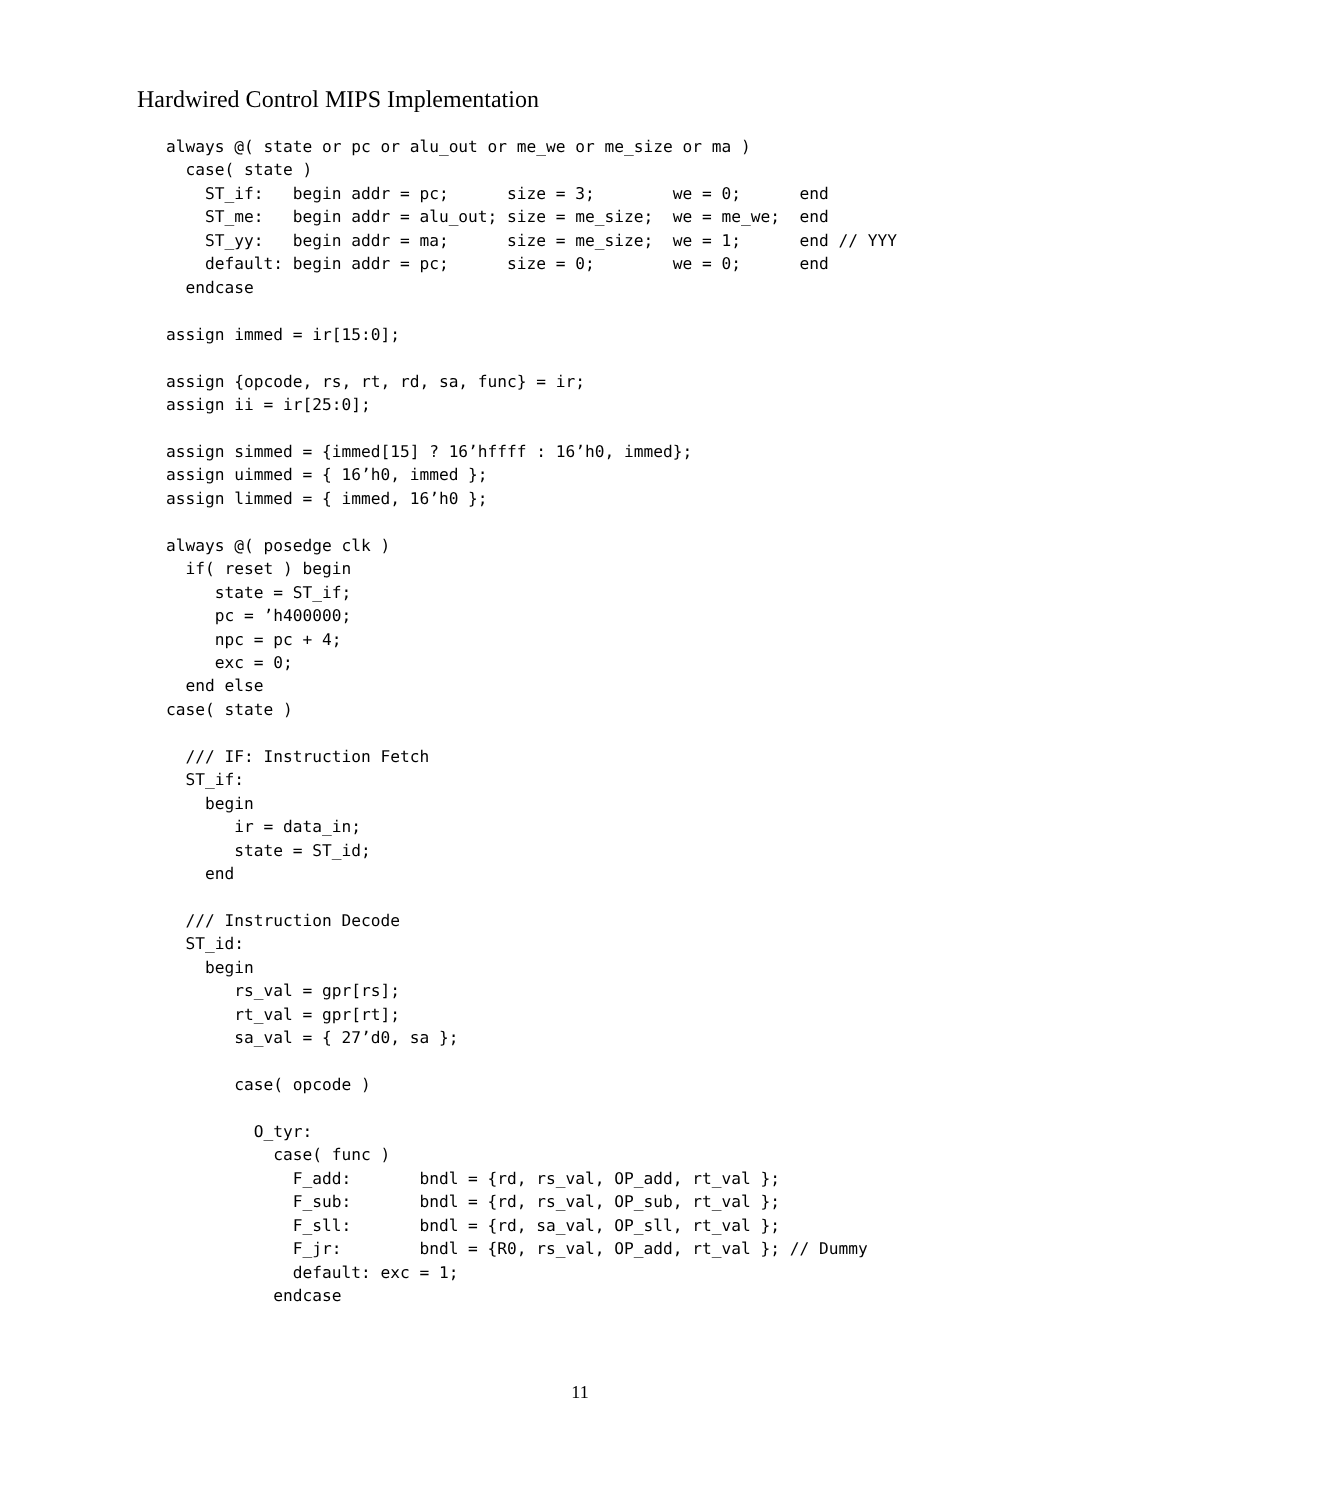Hardwired Control MIPS Implementation
always @( state or pc or alu_out or me_we or me_size or ma )
  case( state )
    ST_if:   begin addr = pc;      size = 3;        we = 0;      end
    ST_me:   begin addr = alu_out; size = me_size;  we = me_we;  end
    ST_yy:   begin addr = ma;      size = me_size;  we = 1;      end // YYY
    default: begin addr = pc;      size = 0;        we = 0;      end
  endcase

assign immed = ir[15:0];

assign {opcode, rs, rt, rd, sa, func} = ir;
assign ii = ir[25:0];

assign simmed = {immed[15] ? 16’hffff : 16’h0, immed};
assign uimmed = { 16’h0, immed };
assign limmed = { immed, 16’h0 };

always @( posedge clk )
  if( reset ) begin
     state = ST_if;
     pc = ’h400000;
     npc = pc + 4;
     exc = 0;
  end else
case( state )

  /// IF: Instruction Fetch
  ST_if:
    begin
       ir = data_in;
       state = ST_id;
    end

  /// Instruction Decode
  ST_id:
    begin
       rs_val = gpr[rs];
       rt_val = gpr[rt];
       sa_val = { 27’d0, sa };

       case( opcode )

         O_tyr:
           case( func )
             F_add:       bndl = {rd, rs_val, OP_add, rt_val };
             F_sub:       bndl = {rd, rs_val, OP_sub, rt_val };
             F_sll:       bndl = {rd, sa_val, OP_sll, rt_val };
             F_jr:        bndl = {R0, rs_val, OP_add, rt_val }; // Dummy
             default: exc = 1;
           endcase
11